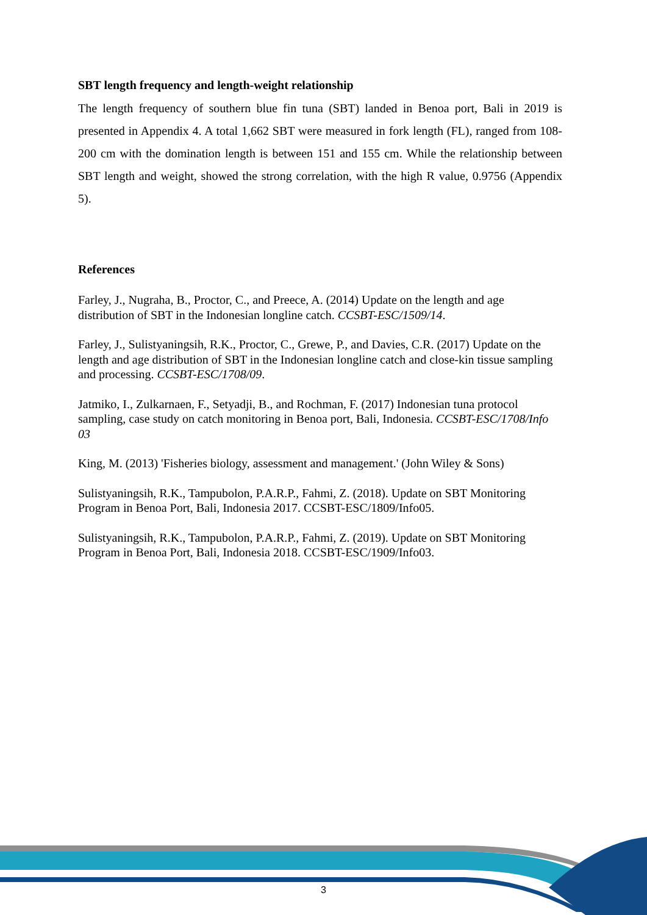SBT length frequency and length-weight relationship
The length frequency of southern blue fin tuna (SBT) landed in Benoa port, Bali in 2019 is presented in Appendix 4. A total 1,662 SBT were measured in fork length (FL), ranged from 108-200 cm with the domination length is between 151 and 155 cm. While the relationship between SBT length and weight, showed the strong correlation, with the high R value, 0.9756 (Appendix 5).
References
Farley, J., Nugraha, B., Proctor, C., and Preece, A. (2014) Update on the length and age distribution of SBT in the Indonesian longline catch. CCSBT-ESC/1509/14.
Farley, J., Sulistyaningsih, R.K., Proctor, C., Grewe, P., and Davies, C.R. (2017) Update on the length and age distribution of SBT in the Indonesian longline catch and close-kin tissue sampling and processing. CCSBT-ESC/1708/09.
Jatmiko, I., Zulkarnaen, F., Setyadji, B., and Rochman, F. (2017) Indonesian tuna protocol sampling, case study on catch monitoring in Benoa port, Bali, Indonesia. CCSBT-ESC/1708/Info 03
King, M. (2013) 'Fisheries biology, assessment and management.' (John Wiley & Sons)
Sulistyaningsih, R.K., Tampubolon, P.A.R.P., Fahmi, Z. (2018). Update on SBT Monitoring Program in Benoa Port, Bali, Indonesia 2017. CCSBT-ESC/1809/Info05.
Sulistyaningsih, R.K., Tampubolon, P.A.R.P., Fahmi, Z. (2019). Update on SBT Monitoring Program in Benoa Port, Bali, Indonesia 2018. CCSBT-ESC/1909/Info03.
3